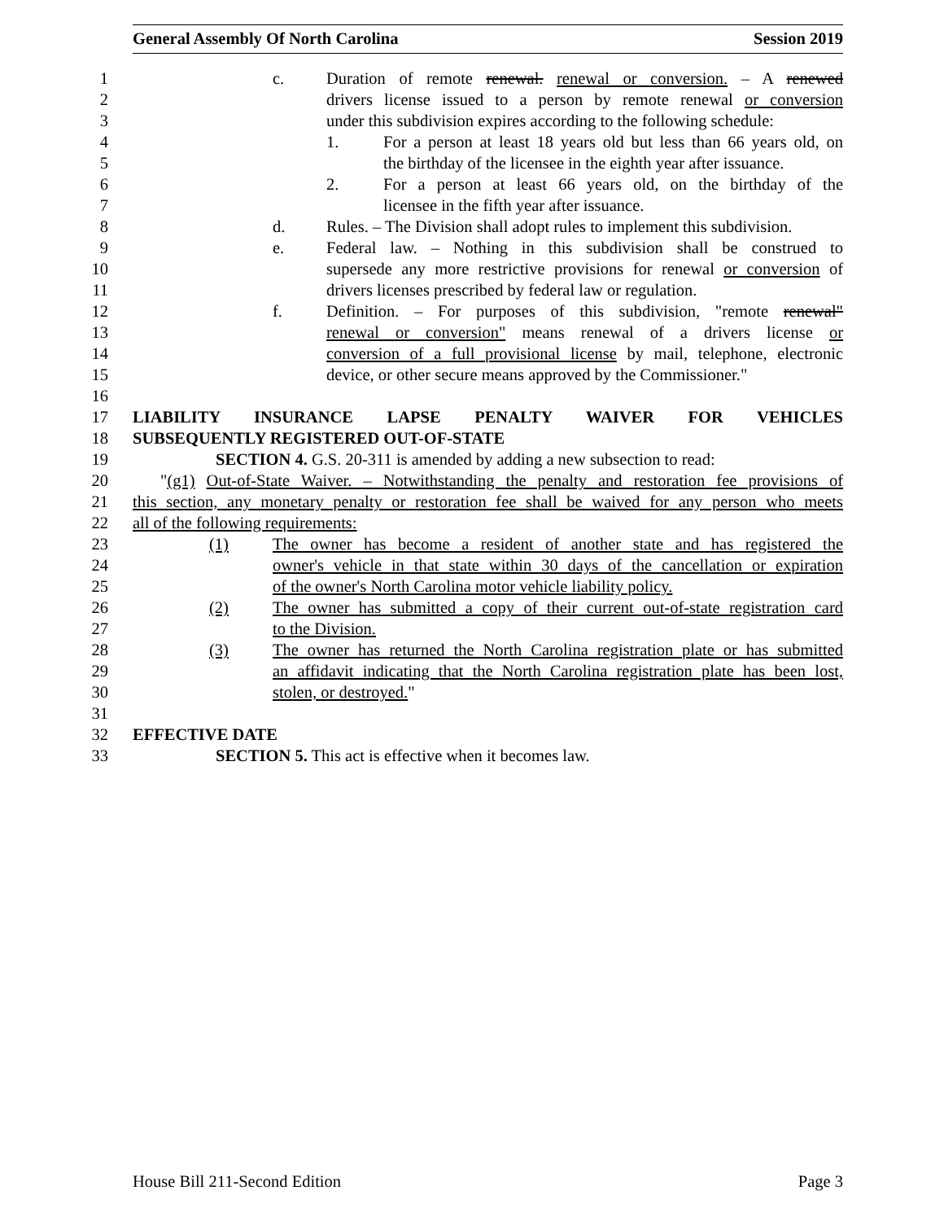General Assembly Of North Carolina Session 2019
1 c. Duration of remote renewal. renewal or conversion. – A renewed
2 drivers license issued to a person by remote renewal or conversion
3 under this subdivision expires according to the following schedule:
4 1. For a person at least 18 years old but less than 66 years old, on
5 the birthday of the licensee in the eighth year after issuance.
6 2. For a person at least 66 years old, on the birthday of the
7 licensee in the fifth year after issuance.
8 d. Rules. – The Division shall adopt rules to implement this subdivision.
9 e. Federal law. – Nothing in this subdivision shall be construed to
10 supersede any more restrictive provisions for renewal or conversion of
11 drivers licenses prescribed by federal law or regulation.
12 f. Definition. – For purposes of this subdivision, "remote renewal"
13 renewal or conversion" means renewal of a drivers license or
14 conversion of a full provisional license by mail, telephone, electronic
15 device, or other secure means approved by the Commissioner."
16
17 LIABILITY INSURANCE LAPSE PENALTY WAIVER FOR VEHICLES
18 SUBSEQUENTLY REGISTERED OUT-OF-STATE
19 SECTION 4. G.S. 20-311 is amended by adding a new subsection to read:
20 "(g1) Out-of-State Waiver. – Notwithstanding the penalty and restoration fee provisions of
21 this section, any monetary penalty or restoration fee shall be waived for any person who meets
22 all of the following requirements:
23 (1) The owner has become a resident of another state and has registered the
24 owner's vehicle in that state within 30 days of the cancellation or expiration
25 of the owner's North Carolina motor vehicle liability policy.
26 (2) The owner has submitted a copy of their current out-of-state registration card
27 to the Division.
28 (3) The owner has returned the North Carolina registration plate or has submitted
29 an affidavit indicating that the North Carolina registration plate has been lost,
30 stolen, or destroyed."
31
32 EFFECTIVE DATE
33 SECTION 5. This act is effective when it becomes law.
House Bill 211-Second Edition Page 3